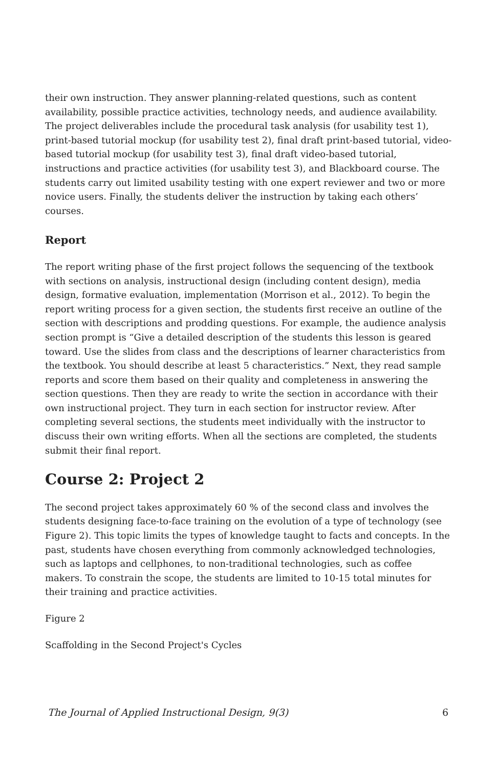their own instruction. They answer planning-related questions, such as content availability, possible practice activities, technology needs, and audience availability. The project deliverables include the procedural task analysis (for usability test 1), print-based tutorial mockup (for usability test 2), final draft print-based tutorial, video-based tutorial mockup (for usability test 3), final draft video-based tutorial, instructions and practice activities (for usability test 3), and Blackboard course. The students carry out limited usability testing with one expert reviewer and two or more novice users. Finally, the students deliver the instruction by taking each others’ courses.
Report
The report writing phase of the first project follows the sequencing of the textbook with sections on analysis, instructional design (including content design), media design, formative evaluation, implementation (Morrison et al., 2012). To begin the report writing process for a given section, the students first receive an outline of the section with descriptions and prodding questions. For example, the audience analysis section prompt is “Give a detailed description of the students this lesson is geared toward. Use the slides from class and the descriptions of learner characteristics from the textbook. You should describe at least 5 characteristics.” Next, they read sample reports and score them based on their quality and completeness in answering the section questions. Then they are ready to write the section in accordance with their own instructional project. They turn in each section for instructor review. After completing several sections, the students meet individually with the instructor to discuss their own writing efforts. When all the sections are completed, the students submit their final report.
Course 2: Project 2
The second project takes approximately 60 % of the second class and involves the students designing face-to-face training on the evolution of a type of technology (see Figure 2). This topic limits the types of knowledge taught to facts and concepts. In the past, students have chosen everything from commonly acknowledged technologies, such as laptops and cellphones, to non-traditional technologies, such as coffee makers. To constrain the scope, the students are limited to 10-15 total minutes for their training and practice activities.
Figure 2
Scaffolding in the Second Project's Cycles
The Journal of Applied Instructional Design, 9(3) 6